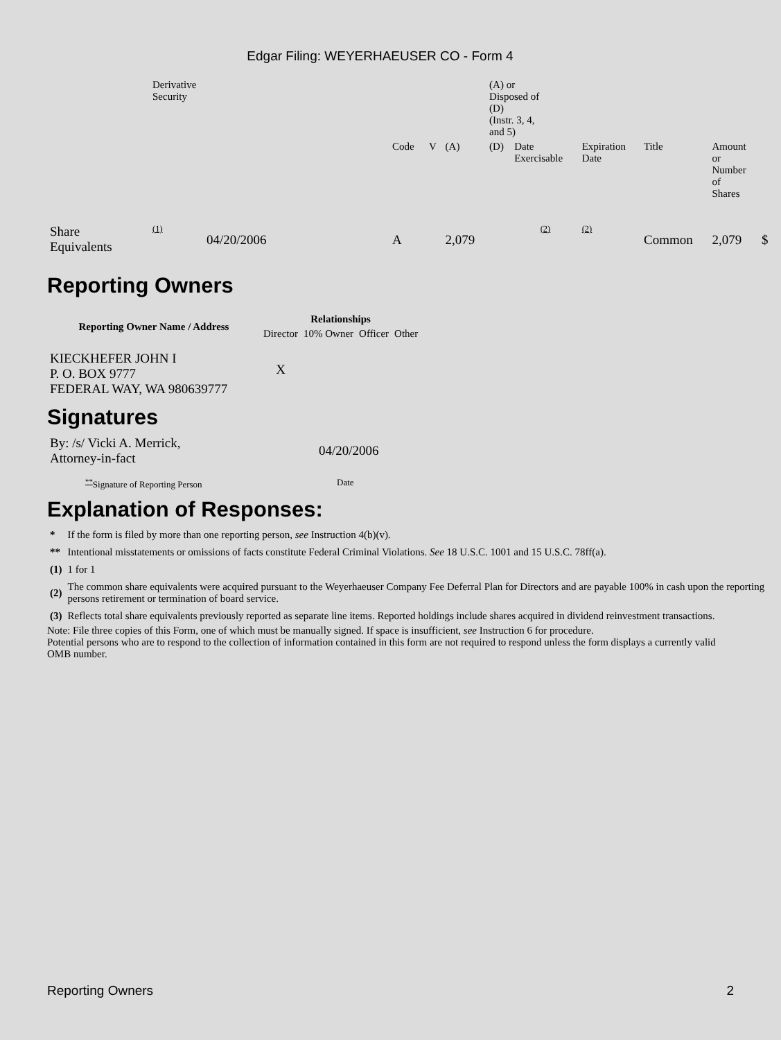Edgar Filing: WEYERHAEUSER CO - Form 4
| | Derivative Security | | | | | (A) or Disposed of (D) (Instr. 3, 4, and 5) | | | | | | |
| | | | Code | V | (A) | (D) | Date Exercisable | Expiration Date | Title | Amount or Number of Shares | | |
| Share Equivalents | <sup>(1)</sup> | 04/20/2006 | A | | 2,079 | | <sup>(2)</sup> | <sup>(2)</sup> | Common | 2,079 | $ | |
Reporting Owners
| Reporting Owner Name / Address | Relationships | | | |
| --- | --- | --- | --- | --- |
| | Director | 10% Owner | Officer | Other |
| KIECKHEFER JOHN I P. O. BOX 9777 FEDERAL WAY, WA 980639777 | X | | | |
Signatures
| By: /s/ Vicki A. Merrick, Attorney-in-fact | 04/20/2006 |
| <sup>**</sup> Signature of Reporting Person | Date |
Explanation of Responses:
| * | If the form is filed by more than one reporting person, see Instruction 4(b)(v). |
| ** | Intentional misstatements or omissions of facts constitute Federal Criminal Violations. See 18 U.S.C. 1001 and 15 U.S.C. 78ff(a). |
| (1) | 1 for 1 |
| (2) | The common share equivalents were acquired pursuant to the Weyerhaeuser Company Fee Deferral Plan for Directors and are payable 100% in cash upon the reporting persons retirement or termination of board service. |
| (3) | Reflects total share equivalents previously reported as separate line items. Reported holdings include shares acquired in dividend reinvestment transactions. |
Note: File three copies of this Form, one of which must be manually signed. If space is insufficient, see Instruction 6 for procedure.
Potential persons who are to respond to the collection of information contained in this form are not required to respond unless the form displays a currently valid OMB number.
Reporting Owners 2